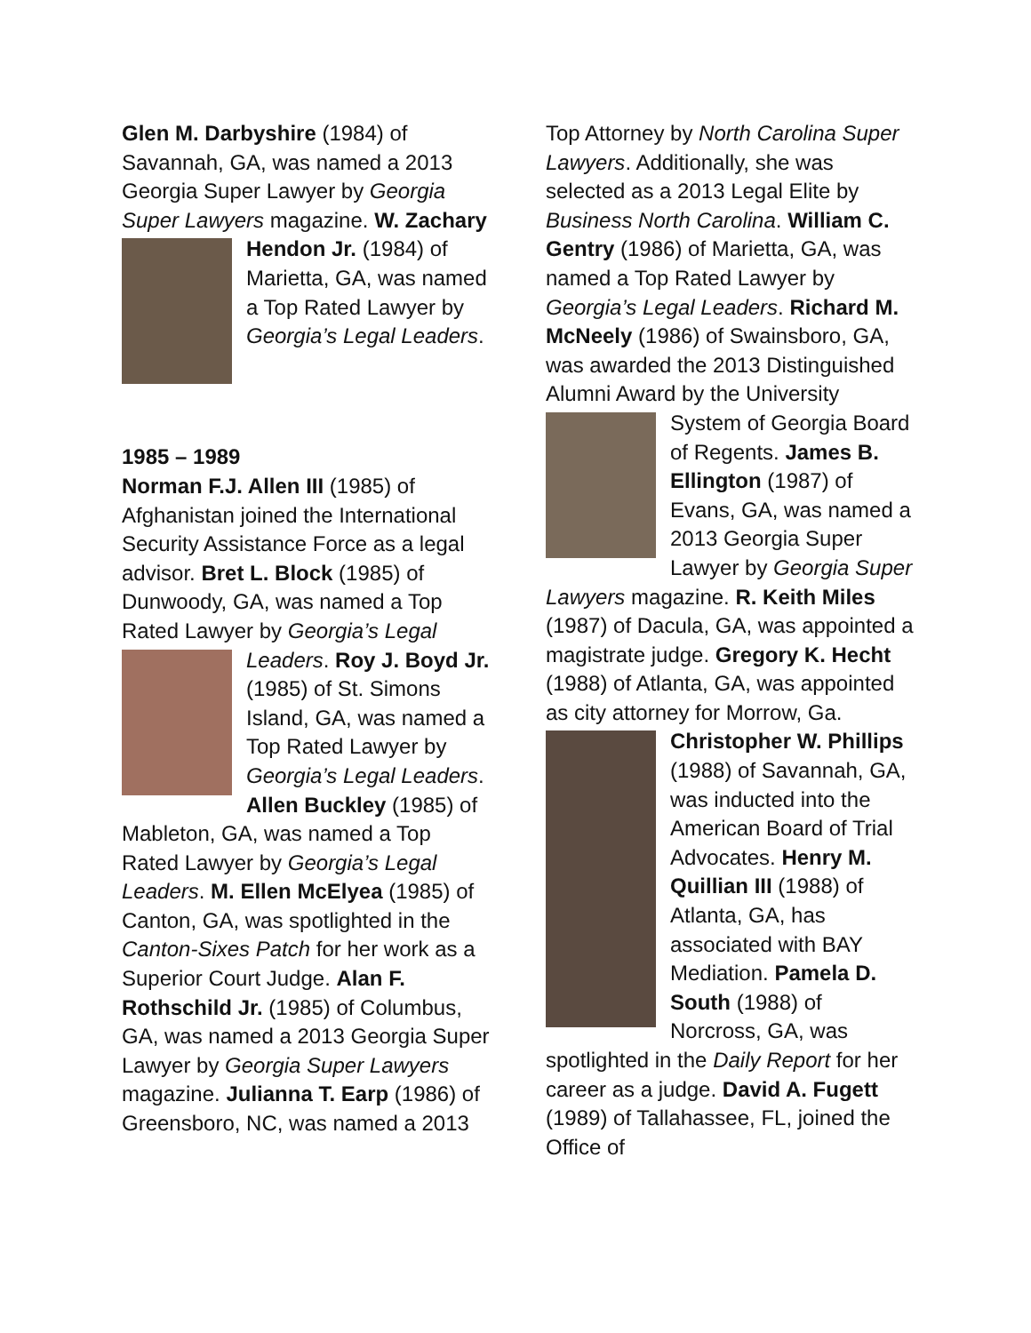Glen M. Darbyshire (1984) of Savannah, GA, was named a 2013 Georgia Super Lawyer by Georgia Super Lawyers magazine. W. Zachary Hendon Jr. (1984) of Marietta, GA, was named a Top Rated Lawyer by Georgia’s Legal Leaders.
1985 – 1989
Norman F.J. Allen III (1985) of Afghanistan joined the International Security Assistance Force as a legal advisor. Bret L. Block (1985) of Dunwoody, GA, was named a Top Rated Lawyer by Georgia’s Legal Leaders. Roy J. Boyd Jr. (1985) of St. Simons Island, GA, was named a Top Rated Lawyer by Georgia’s Legal Leaders. Allen Buckley (1985) of Mableton, GA, was named a Top Rated Lawyer by Georgia’s Legal Leaders. M. Ellen McElyea (1985) of Canton, GA, was spotlighted in the Canton-Sixes Patch for her work as a Superior Court Judge. Alan F. Rothschild Jr. (1985) of Columbus, GA, was named a 2013 Georgia Super Lawyer by Georgia Super Lawyers magazine. Julianna T. Earp (1986) of Greensboro, NC, was named a 2013
Top Attorney by North Carolina Super Lawyers. Additionally, she was selected as a 2013 Legal Elite by Business North Carolina. William C. Gentry (1986) of Marietta, GA, was named a Top Rated Lawyer by Georgia’s Legal Leaders. Richard M. McNeely (1986) of Swainsboro, GA, was awarded the 2013 Distinguished Alumni Award by the University System of Georgia Board of Regents. James B. Ellington (1987) of Evans, GA, was named a 2013 Georgia Super Lawyer by Georgia Super Lawyers magazine. R. Keith Miles (1987) of Dacula, GA, was appointed a magistrate judge. Gregory K. Hecht (1988) of Atlanta, GA, was appointed as city attorney for Morrow, Ga. Christopher W. Phillips (1988) of Savannah, GA, was inducted into the American Board of Trial Advocates. Henry M. Quillian III (1988) of Atlanta, GA, has associated with BAY Mediation. Pamela D. South (1988) of Norcross, GA, was spotlighted in the Daily Report for her career as a judge. David A. Fugett (1989) of Tallahassee, FL, joined the Office of